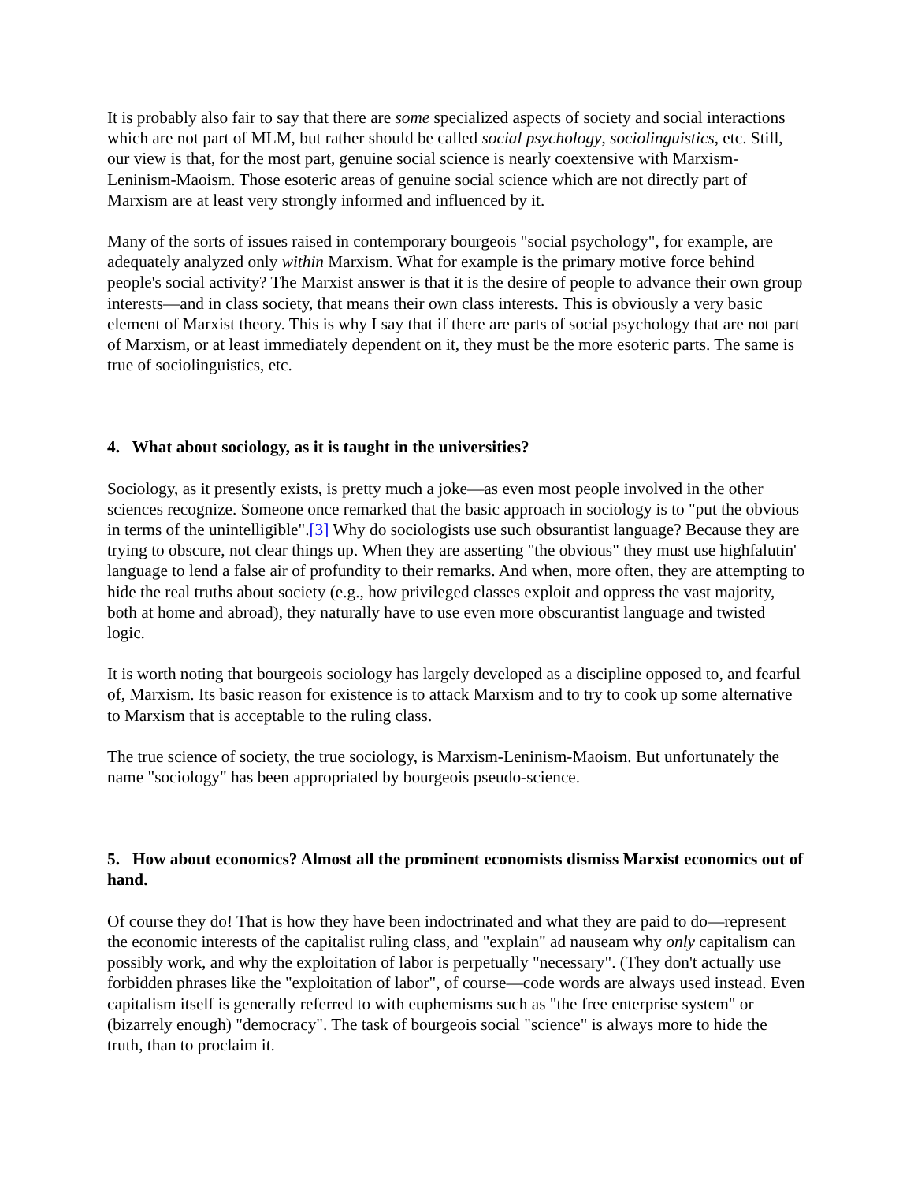It is probably also fair to say that there are some specialized aspects of society and social interactions which are not part of MLM, but rather should be called social psychology, sociolinguistics, etc. Still, our view is that, for the most part, genuine social science is nearly coextensive with Marxism-Leninism-Maoism. Those esoteric areas of genuine social science which are not directly part of Marxism are at least very strongly informed and influenced by it.
Many of the sorts of issues raised in contemporary bourgeois "social psychology", for example, are adequately analyzed only within Marxism. What for example is the primary motive force behind people's social activity? The Marxist answer is that it is the desire of people to advance their own group interests—and in class society, that means their own class interests. This is obviously a very basic element of Marxist theory. This is why I say that if there are parts of social psychology that are not part of Marxism, or at least immediately dependent on it, they must be the more esoteric parts. The same is true of sociolinguistics, etc.
4. What about sociology, as it is taught in the universities?
Sociology, as it presently exists, is pretty much a joke—as even most people involved in the other sciences recognize. Someone once remarked that the basic approach in sociology is to "put the obvious in terms of the unintelligible".[3] Why do sociologists use such obsurantist language? Because they are trying to obscure, not clear things up. When they are asserting "the obvious" they must use highfalutin' language to lend a false air of profundity to their remarks. And when, more often, they are attempting to hide the real truths about society (e.g., how privileged classes exploit and oppress the vast majority, both at home and abroad), they naturally have to use even more obscurantist language and twisted logic.
It is worth noting that bourgeois sociology has largely developed as a discipline opposed to, and fearful of, Marxism. Its basic reason for existence is to attack Marxism and to try to cook up some alternative to Marxism that is acceptable to the ruling class.
The true science of society, the true sociology, is Marxism-Leninism-Maoism. But unfortunately the name "sociology" has been appropriated by bourgeois pseudo-science.
5. How about economics? Almost all the prominent economists dismiss Marxist economics out of hand.
Of course they do! That is how they have been indoctrinated and what they are paid to do—represent the economic interests of the capitalist ruling class, and "explain" ad nauseam why only capitalism can possibly work, and why the exploitation of labor is perpetually "necessary". (They don't actually use forbidden phrases like the "exploitation of labor", of course—code words are always used instead. Even capitalism itself is generally referred to with euphemisms such as "the free enterprise system" or (bizarrely enough) "democracy". The task of bourgeois social "science" is always more to hide the truth, than to proclaim it.